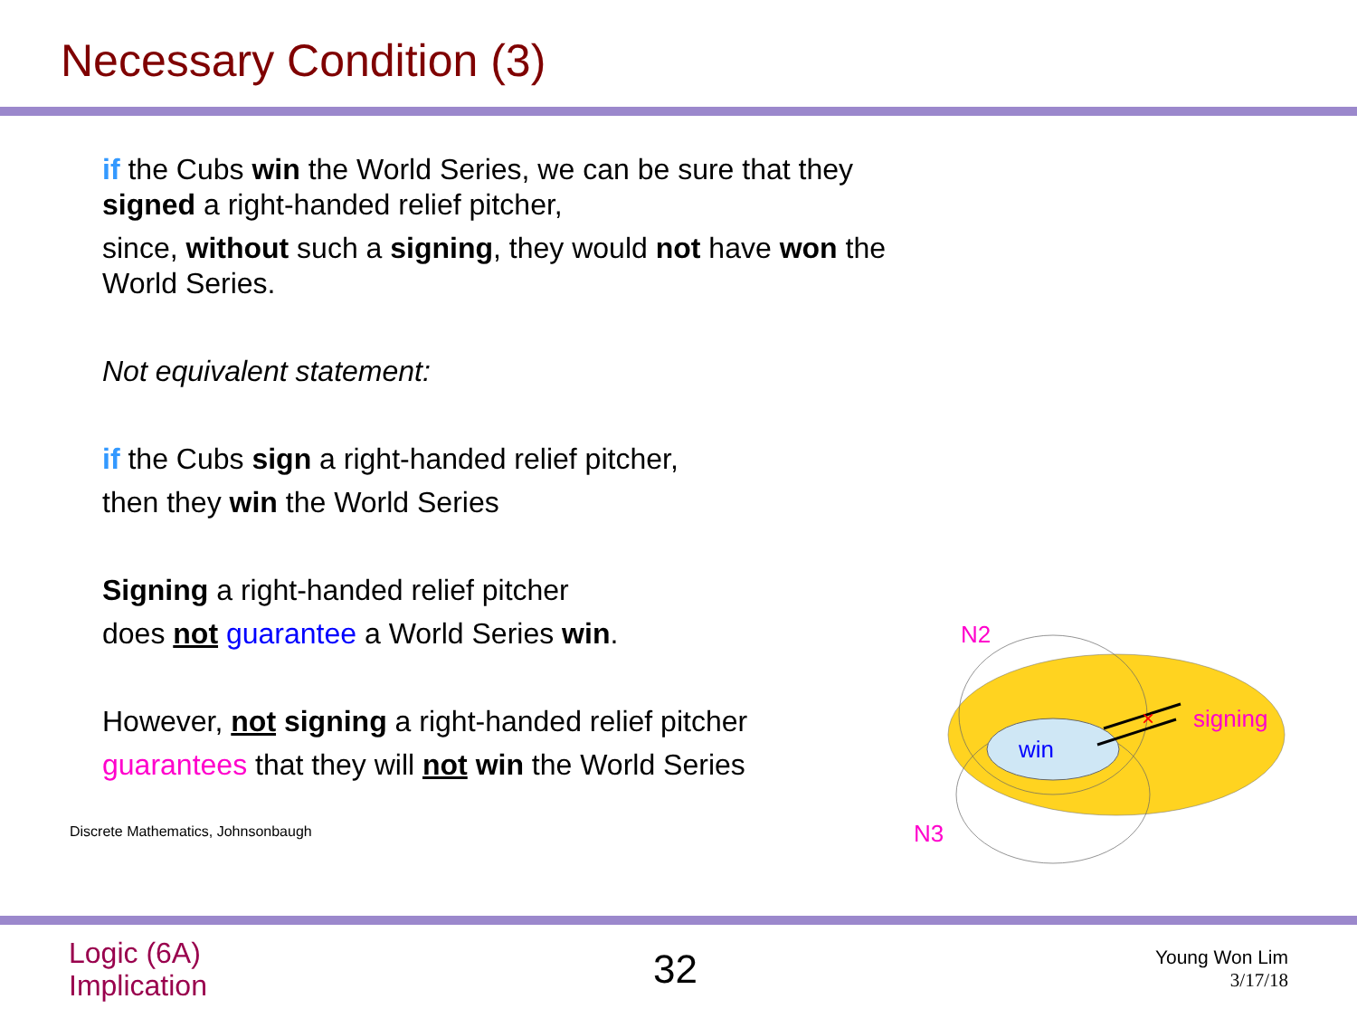Necessary Condition (3)
if the Cubs win the World Series, we can be sure that they signed a right-handed relief pitcher,
since, without such a signing, they would not have won the World Series.
Not equivalent statement:
if the Cubs sign a right-handed relief pitcher,
then they win the World Series
Signing a right-handed relief pitcher
does not guarantee a World Series win.
However, not signing a right-handed relief pitcher
guarantees that they will not win the World Series
Discrete Mathematics, Johnsonbaugh
×
win
signing
N2
N3
Logic (6A)
Implication
32
Young Won Lim
3/17/18